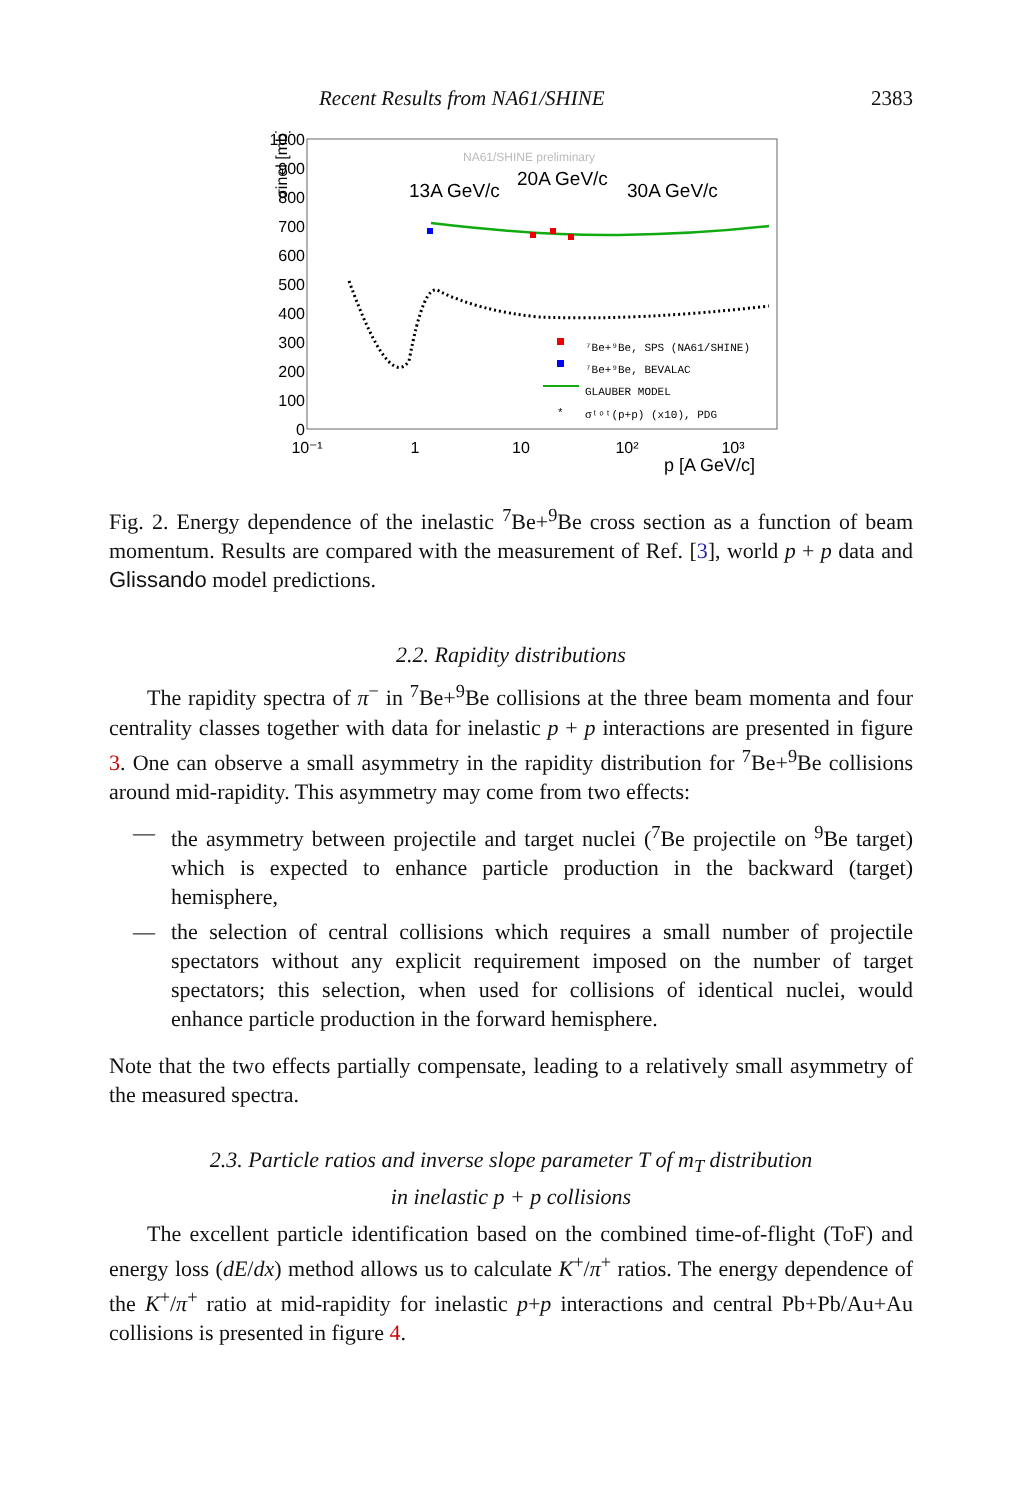Recent Results from NA61/SHINE 2383
σinel [mb]
1000
900
800
700
600
500
400
300
200
100
0
10⁻¹
1
10
10²
10³
p [A GeV/c]
NA61/SHINE preliminary
13A GeV/c
20A GeV/c
30A GeV/c
⁷Be+⁹Be, SPS (NA61/SHINE)
⁷Be+⁹Be, BEVALAC
GLAUBER MODEL
*
σᵗᵒᵗ(p+p) (x10), PDG
Fig. 2. Energy dependence of the inelastic <sup>7</sup>Be+<sup>9</sup>Be cross section as a function of beam momentum. Results are compared with the measurement of Ref. [3], world p + p data and Glissando model predictions.
2.2. Rapidity distributions
The rapidity spectra of π<sup>−</sup> in <sup>7</sup>Be+<sup>9</sup>Be collisions at the three beam momenta and four centrality classes together with data for inelastic p + p interactions are presented in figure 3. One can observe a small asymmetry in the rapidity distribution for <sup>7</sup>Be+<sup>9</sup>Be collisions around mid-rapidity. This asymmetry may come from two effects:
— the asymmetry between projectile and target nuclei (<sup>7</sup>Be projectile on <sup>9</sup>Be target) which is expected to enhance particle production in the backward (target) hemisphere,
— the selection of central collisions which requires a small number of projectile spectators without any explicit requirement imposed on the number of target spectators; this selection, when used for collisions of identical nuclei, would enhance particle production in the forward hemisphere.
Note that the two effects partially compensate, leading to a relatively small asymmetry of the measured spectra.
2.3. Particle ratios and inverse slope parameter T of m<sub>T</sub> distribution
in inelastic p + p collisions
The excellent particle identification based on the combined time-of-flight (ToF) and energy loss (dE/dx) method allows us to calculate K<sup>+</sup>/π<sup>+</sup> ratios. The energy dependence of the K<sup>+</sup>/π<sup>+</sup> ratio at mid-rapidity for inelastic p+p interactions and central Pb+Pb/Au+Au collisions is presented in figure 4.